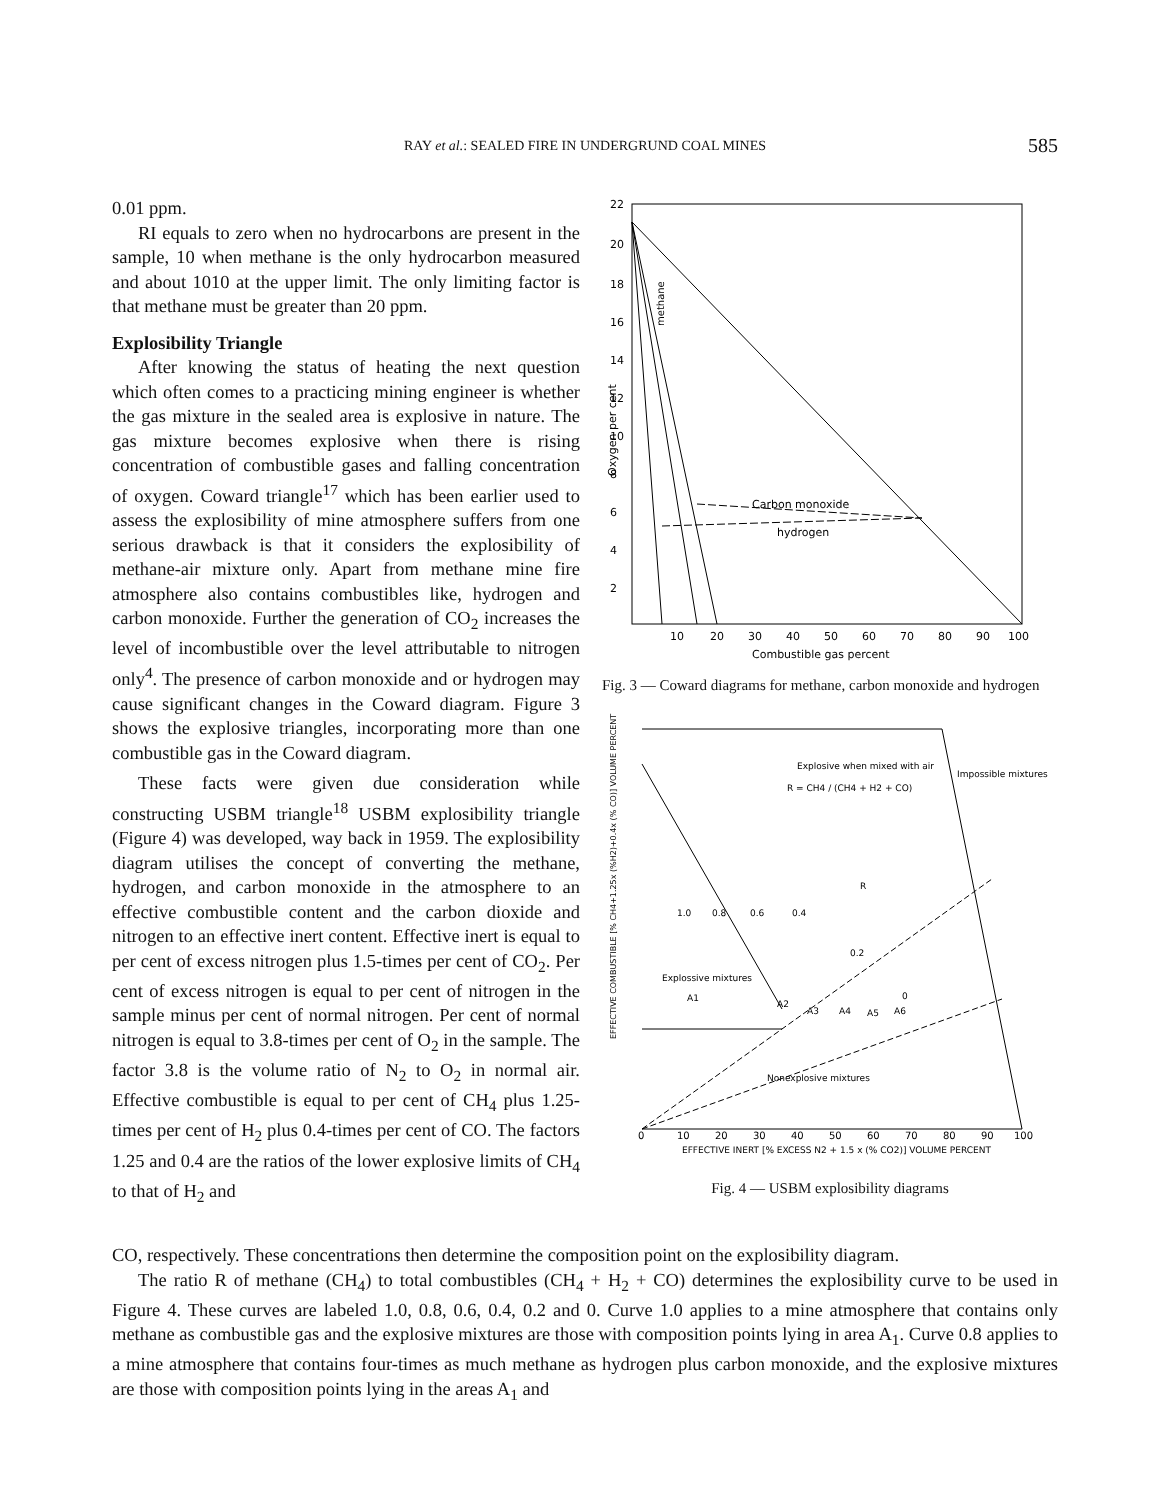RAY et al.: SEALED FIRE IN UNDERGRUND COAL MINES
585
0.01 ppm.
RI equals to zero when no hydrocarbons are present in the sample, 10 when methane is the only hydrocarbon measured and about 1010 at the upper limit. The only limiting factor is that methane must be greater than 20 ppm.
Explosibility Triangle
After knowing the status of heating the next question which often comes to a practicing mining engineer is whether the gas mixture in the sealed area is explosive in nature. The gas mixture becomes explosive when there is rising concentration of combustible gases and falling concentration of oxygen. Coward triangle<sup>17</sup> which has been earlier used to assess the explosibility of mine atmosphere suffers from one serious drawback is that it considers the explosibility of methane-air mixture only. Apart from methane mine fire atmosphere also contains combustibles like, hydrogen and carbon monoxide. Further the generation of CO<sub>2</sub> increases the level of incombustible over the level attributable to nitrogen only<sup>4</sup>. The presence of carbon monoxide and or hydrogen may cause significant changes in the Coward diagram. Figure 3 shows the explosive triangles, incorporating more than one combustible gas in the Coward diagram.
These facts were given due consideration while constructing USBM triangle<sup>18</sup> USBM explosibility triangle (Figure 4) was developed, way back in 1959. The explosibility diagram utilises the concept of converting the methane, hydrogen, and carbon monoxide in the atmosphere to an effective combustible content and the carbon dioxide and nitrogen to an effective inert content. Effective inert is equal to per cent of excess nitrogen plus 1.5-times per cent of CO<sub>2</sub>. Per cent of excess nitrogen is equal to per cent of nitrogen in the sample minus per cent of normal nitrogen. Per cent of normal nitrogen is equal to 3.8-times per cent of O<sub>2</sub> in the sample. The factor 3.8 is the volume ratio of N<sub>2</sub> to O<sub>2</sub> in normal air. Effective combustible is equal to per cent of CH<sub>4</sub> plus 1.25-times per cent of H<sub>2</sub> plus 0.4-times per cent of CO. The factors 1.25 and 0.4 are the ratios of the lower explosive limits of CH<sub>4</sub> to that of H<sub>2</sub> and
22
20
18
16
14
12
10
8
6
4
2
Oxygen per cent
Carbon monoxide
hydrogen
methane
10
20
30
40
50
60
70
80
90
100
Combustible gas percent
Fig. 3 — Coward diagrams for methane, carbon monoxide and hydrogen
EFFECTIVE COMBUSTIBLE [% CH4+1.25x (%H2)+0.4x (% CO)] VOLUME PERCENT
Explosive when mixed with air
R = CH4 / (CH4 + H2 + CO)
Impossible mixtures
1.0
0.8
0.6
0.4
0.2
0
R
Explossive mixtures
A1
A2
A3
A4
A5
A6
Nonexplosive mixtures
0
10
20
30
40
50
60
70
80
90
100
EFFECTIVE INERT [% EXCESS N2 + 1.5 x (% CO2)] VOLUME PERCENT
Fig. 4 — USBM explosibility diagrams
CO, respectively. These concentrations then determine the composition point on the explosibility diagram.
The ratio R of methane (CH<sub>4</sub>) to total combustibles (CH<sub>4</sub> + H<sub>2</sub> + CO) determines the explosibility curve to be used in Figure 4. These curves are labeled 1.0, 0.8, 0.6, 0.4, 0.2 and 0. Curve 1.0 applies to a mine atmosphere that contains only methane as combustible gas and the explosive mixtures are those with composition points lying in area A<sub>1</sub>. Curve 0.8 applies to a mine atmosphere that contains four-times as much methane as hydrogen plus carbon monoxide, and the explosive mixtures are those with composition points lying in the areas A<sub>1</sub> and